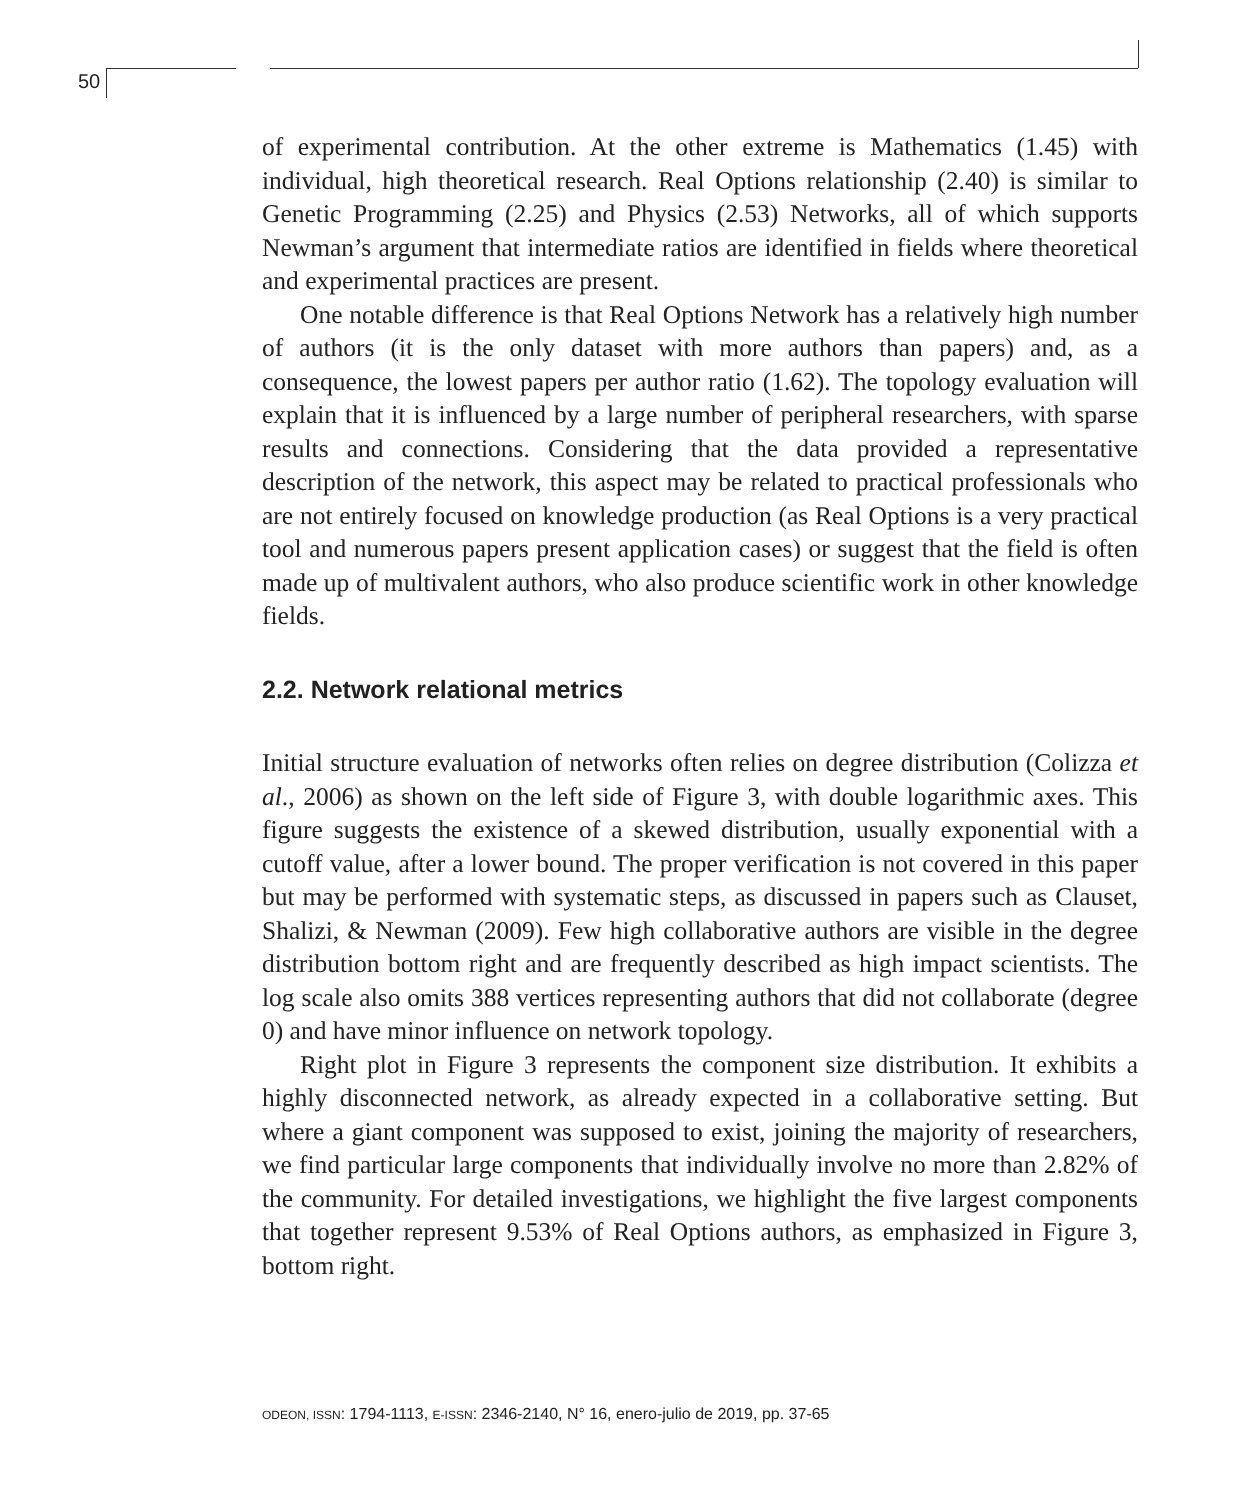50
of experimental contribution. At the other extreme is Mathematics (1.45) with individual, high theoretical research. Real Options relationship (2.40) is similar to Genetic Programming (2.25) and Physics (2.53) Networks, all of which supports Newman’s argument that intermediate ratios are identified in fields where theoretical and experimental practices are present.
One notable difference is that Real Options Network has a relatively high number of authors (it is the only dataset with more authors than papers) and, as a consequence, the lowest papers per author ratio (1.62). The topology evaluation will explain that it is influenced by a large number of peripheral researchers, with sparse results and connections. Considering that the data provided a representative description of the network, this aspect may be related to practical professionals who are not entirely focused on knowledge production (as Real Options is a very practical tool and numerous papers present application cases) or suggest that the field is often made up of multivalent authors, who also produce scientific work in other knowledge fields.
2.2. Network relational metrics
Initial structure evaluation of networks often relies on degree distribution (Colizza et al., 2006) as shown on the left side of Figure 3, with double logarithmic axes. This figure suggests the existence of a skewed distribution, usually exponential with a cutoff value, after a lower bound. The proper verification is not covered in this paper but may be performed with systematic steps, as discussed in papers such as Clauset, Shalizi, & Newman (2009). Few high collaborative authors are visible in the degree distribution bottom right and are frequently described as high impact scientists. The log scale also omits 388 vertices representing authors that did not collaborate (degree 0) and have minor influence on network topology.
Right plot in Figure 3 represents the component size distribution. It exhibits a highly disconnected network, as already expected in a collaborative setting. But where a giant component was supposed to exist, joining the majority of researchers, we find particular large components that individually involve no more than 2.82% of the community. For detailed investigations, we highlight the five largest components that together represent 9.53% of Real Options authors, as emphasized in Figure 3, bottom right.
ODEON, ISSN: 1794-1113, E-ISSN: 2346-2140, N° 16, enero-julio de 2019, pp. 37-65